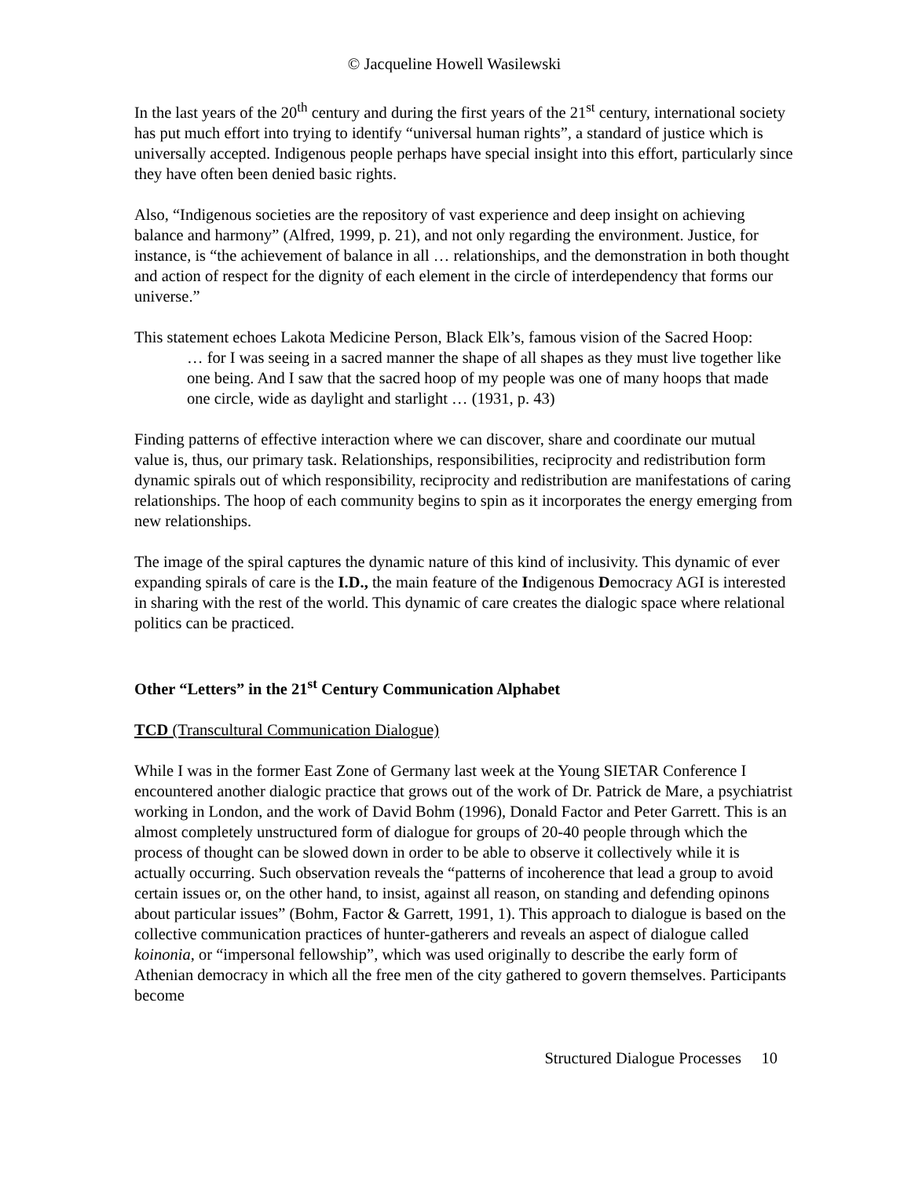© Jacqueline Howell Wasilewski
In the last years of the 20<sup>th</sup> century and during the first years of the 21<sup>st</sup> century, international society has put much effort into trying to identify “universal human rights”, a standard of justice which is universally accepted. Indigenous people perhaps have special insight into this effort, particularly since they have often been denied basic rights.
Also, “Indigenous societies are the repository of vast experience and deep insight on achieving balance and harmony” (Alfred, 1999, p. 21), and not only regarding the environment. Justice, for instance, is “the achievement of balance in all … relationships, and the demonstration in both thought and action of respect for the dignity of each element in the circle of interdependency that forms our universe.”
This statement echoes Lakota Medicine Person, Black Elk’s, famous vision of the Sacred Hoop:
… for I was seeing in a sacred manner the shape of all shapes as they must live together like one being. And I saw that the sacred hoop of my people was one of many hoops that made one circle, wide as daylight and starlight … (1931, p. 43)
Finding patterns of effective interaction where we can discover, share and coordinate our mutual value is, thus, our primary task. Relationships, responsibilities, reciprocity and redistribution form dynamic spirals out of which responsibility, reciprocity and redistribution are manifestations of caring relationships. The hoop of each community begins to spin as it incorporates the energy emerging from new relationships.
The image of the spiral captures the dynamic nature of this kind of inclusivity. This dynamic of ever expanding spirals of care is the I.D., the main feature of the Indigenous Democracy AGI is interested in sharing with the rest of the world. This dynamic of care creates the dialogic space where relational politics can be practiced.
Other “Letters” in the 21<sup>st</sup> Century Communication Alphabet
TCD (Transcultural Communication Dialogue)
While I was in the former East Zone of Germany last week at the Young SIETAR Conference I encountered another dialogic practice that grows out of the work of Dr. Patrick de Mare, a psychiatrist working in London, and the work of David Bohm (1996), Donald Factor and Peter Garrett. This is an almost completely unstructured form of dialogue for groups of 20-40 people through which the process of thought can be slowed down in order to be able to observe it collectively while it is actually occurring. Such observation reveals the “patterns of incoherence that lead a group to avoid certain issues or, on the other hand, to insist, against all reason, on standing and defending opinons about particular issues” (Bohm, Factor & Garrett, 1991, 1). This approach to dialogue is based on the collective communication practices of hunter-gatherers and reveals an aspect of dialogue called koinonia, or “impersonal fellowship”, which was used originally to describe the early form of Athenian democracy in which all the free men of the city gathered to govern themselves. Participants become
Structured Dialogue Processes 10